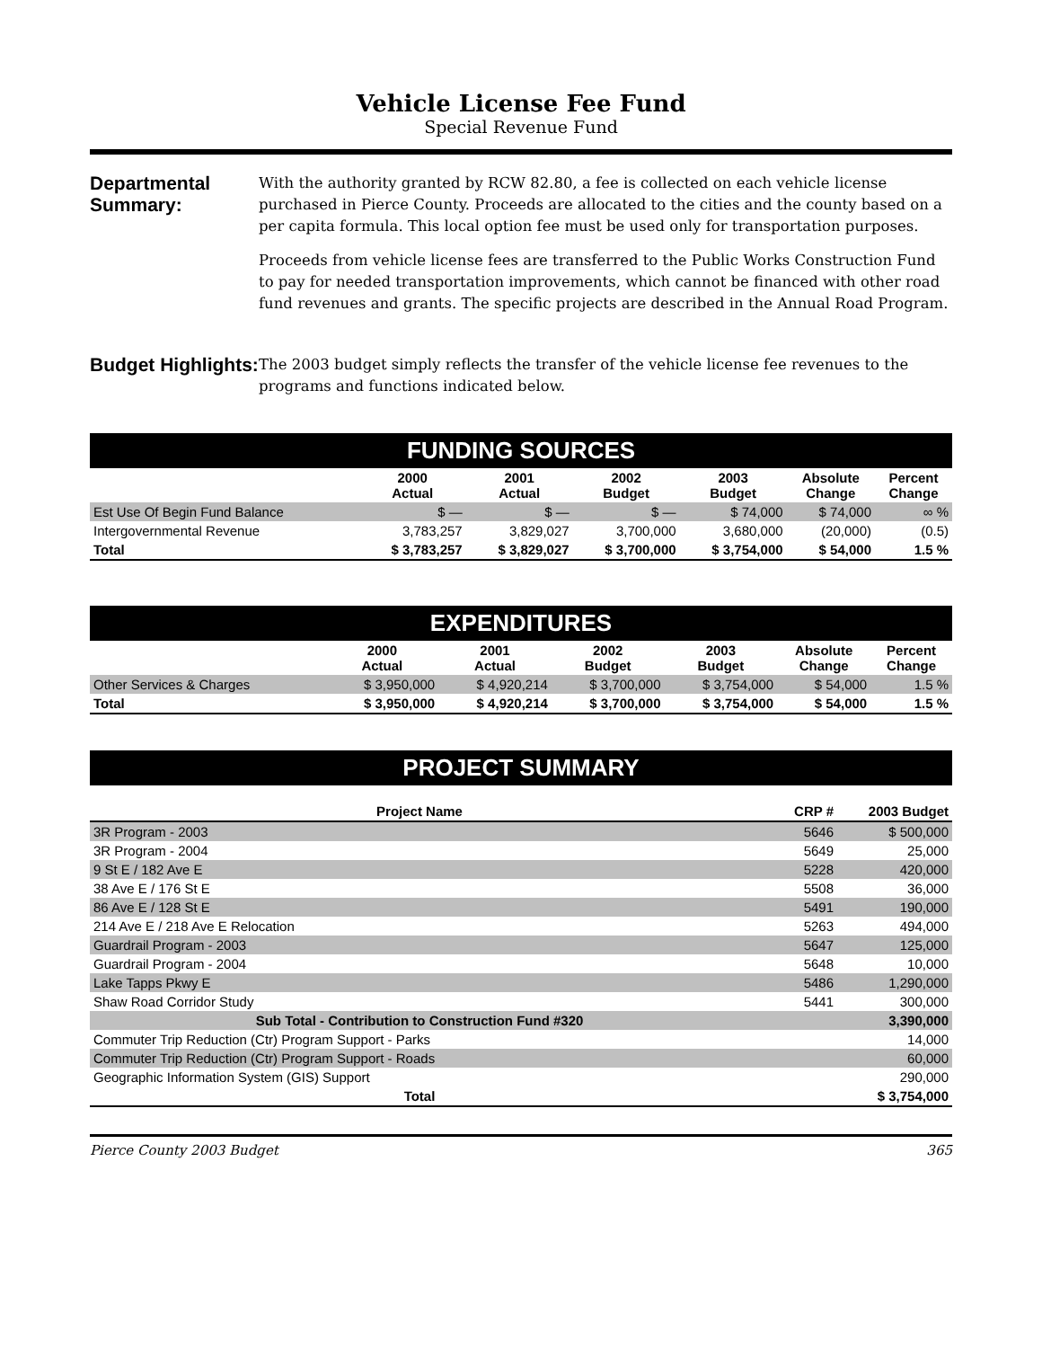Vehicle License Fee Fund
Special Revenue Fund
Departmental Summary:
With the authority granted by RCW 82.80, a fee is collected on each vehicle license purchased in Pierce County. Proceeds are allocated to the cities and the county based on a per capita formula. This local option fee must be used only for transportation purposes.
Proceeds from vehicle license fees are transferred to the Public Works Construction Fund to pay for needed transportation improvements, which cannot be financed with other road fund revenues and grants. The specific projects are described in the Annual Road Program.
Budget Highlights:
The 2003 budget simply reflects the transfer of the vehicle license fee revenues to the programs and functions indicated below.
| FUNDING SOURCES | | | | | | |
| | 2000 Actual | 2001 Actual | 2002 Budget | 2003 Budget | Absolute Change | Percent Change |
| Est Use Of Begin Fund Balance | $ — | $ — | $ — | $ 74,000 | $ 74,000 | ∞ % |
| Intergovernmental Revenue | 3,783,257 | 3,829,027 | 3,700,000 | 3,680,000 | (20,000) | (0.5) |
| Total | $ 3,783,257 | $ 3,829,027 | $ 3,700,000 | $ 3,754,000 | $ 54,000 | 1.5 % |
| EXPENDITURES | | | | | | |
| | 2000 Actual | 2001 Actual | 2002 Budget | 2003 Budget | Absolute Change | Percent Change |
| Other Services & Charges | $ 3,950,000 | $ 4,920,214 | $ 3,700,000 | $ 3,754,000 | $ 54,000 | 1.5 % |
| Total | $ 3,950,000 | $ 4,920,214 | $ 3,700,000 | $ 3,754,000 | $ 54,000 | 1.5 % |
PROJECT SUMMARY
| Project Name | CRP # | 2003 Budget |
| --- | --- | --- |
| 3R Program - 2003 | 5646 | $ 500,000 |
| 3R Program - 2004 | 5649 | 25,000 |
| 9 St E / 182 Ave E | 5228 | 420,000 |
| 38 Ave E / 176 St E | 5508 | 36,000 |
| 86 Ave E / 128 St E | 5491 | 190,000 |
| 214 Ave E / 218 Ave E Relocation | 5263 | 494,000 |
| Guardrail Program - 2003 | 5647 | 125,000 |
| Guardrail Program - 2004 | 5648 | 10,000 |
| Lake Tapps Pkwy E | 5486 | 1,290,000 |
| Shaw Road Corridor Study | 5441 | 300,000 |
| Sub Total - Contribution to Construction Fund #320 | | 3,390,000 |
| Commuter Trip Reduction (Ctr) Program Support - Parks | | 14,000 |
| Commuter Trip Reduction (Ctr) Program Support - Roads | | 60,000 |
| Geographic Information System (GIS) Support | | 290,000 |
| Total | | $ 3,754,000 |
Pierce County 2003 Budget 365